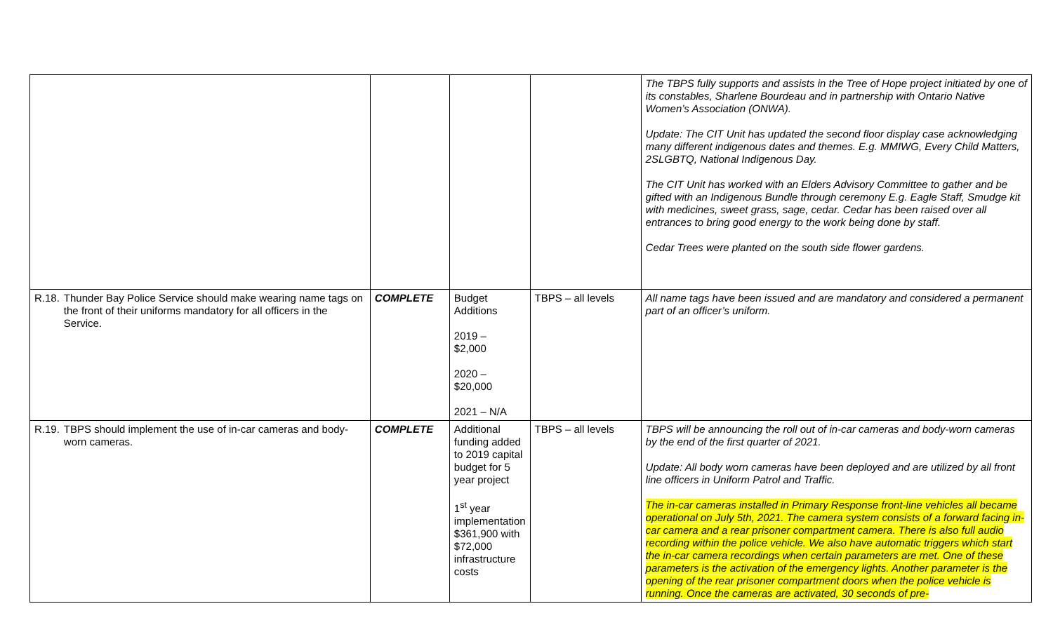| | | | | | The TBPS fully supports and assists in the Tree of Hope project initiated by one of its constables, Sharlene Bourdeau and in partnership with Ontario Native Women’s Association (ONWA). Update: The CIT Unit has updated the second floor display case acknowledging many different indigenous dates and themes. E.g. MMIWG, Every Child Matters, 2SLGBTQ, National Indigenous Day. The CIT Unit has worked with an Elders Advisory Committee to gather and be gifted with an Indigenous Bundle through ceremony E.g. Eagle Staff, Smudge kit with medicines, sweet grass, sage, cedar. Cedar has been raised over all entrances to bring good energy to the work being done by staff. Cedar Trees were planted on the south side flower gardens. |
| R.18. | Thunder Bay Police Service should make wearing name tags on the front of their uniforms mandatory for all officers in the Service. | COMPLETE | Budget Additions 2019 – $2,000 2020 – $20,000 2021 – N/A | TBPS – all levels | All name tags have been issued and are mandatory and considered a permanent part of an officer’s uniform. |
| R.19. | TBPS should implement the use of in-car cameras and body-worn cameras. | COMPLETE | Additional funding added to 2019 capital budget for 5 year project 1<sup>st</sup> year implementation $361,900 with $72,000 infrastructure costs | TBPS – all levels | TBPS will be announcing the roll out of in-car cameras and body-worn cameras by the end of the first quarter of 2021. Update: All body worn cameras have been deployed and are utilized by all front line officers in Uniform Patrol and Traffic. The in-car cameras installed in Primary Response front-line vehicles all became operational on July 5th, 2021. The camera system consists of a forward facing in-car camera and a rear prisoner compartment camera. There is also full audio recording within the police vehicle. We also have automatic triggers which start the in-car camera recordings when certain parameters are met. One of these parameters is the activation of the emergency lights. Another parameter is the opening of the rear prisoner compartment doors when the police vehicle is running. Once the cameras are activated, 30 seconds of pre- |